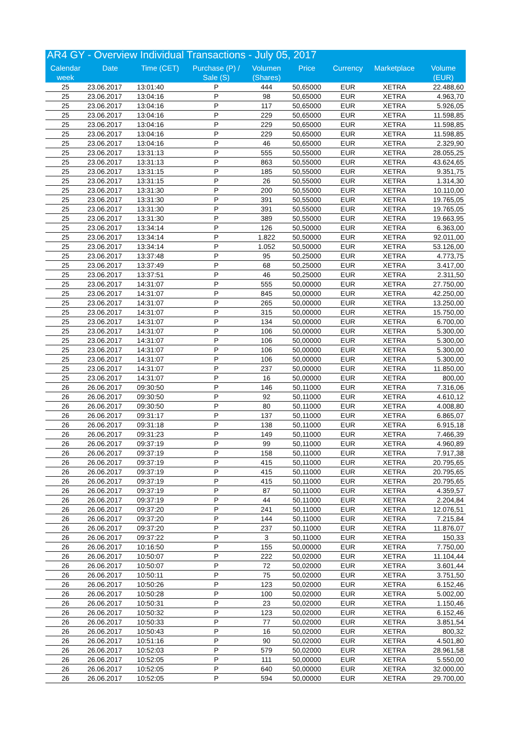| AR4 GY - Overview Individual Transactions - July 05, 2017 | | | | | | | | |
| --- | --- | --- | --- | --- | --- | --- | --- | --- |
| Calendar week | Date | Time (CET) | Purchase (P) / Sale (S) | Volumen (Shares) | Price | Currency | Marketplace | Volume (EUR) |
| 25 | 23.06.2017 | 13:01:40 | P | 444 | 50,65000 | EUR | XETRA | 22.488,60 |
| 25 | 23.06.2017 | 13:04:16 | P | 98 | 50,65000 | EUR | XETRA | 4.963,70 |
| 25 | 23.06.2017 | 13:04:16 | P | 117 | 50,65000 | EUR | XETRA | 5.926,05 |
| 25 | 23.06.2017 | 13:04:16 | P | 229 | 50,65000 | EUR | XETRA | 11.598,85 |
| 25 | 23.06.2017 | 13:04:16 | P | 229 | 50,65000 | EUR | XETRA | 11.598,85 |
| 25 | 23.06.2017 | 13:04:16 | P | 229 | 50,65000 | EUR | XETRA | 11.598,85 |
| 25 | 23.06.2017 | 13:04:16 | P | 46 | 50,65000 | EUR | XETRA | 2.329,90 |
| 25 | 23.06.2017 | 13:31:13 | P | 555 | 50,55000 | EUR | XETRA | 28.055,25 |
| 25 | 23.06.2017 | 13:31:13 | P | 863 | 50,55000 | EUR | XETRA | 43.624,65 |
| 25 | 23.06.2017 | 13:31:15 | P | 185 | 50,55000 | EUR | XETRA | 9.351,75 |
| 25 | 23.06.2017 | 13:31:15 | P | 26 | 50,55000 | EUR | XETRA | 1.314,30 |
| 25 | 23.06.2017 | 13:31:30 | P | 200 | 50,55000 | EUR | XETRA | 10.110,00 |
| 25 | 23.06.2017 | 13:31:30 | P | 391 | 50,55000 | EUR | XETRA | 19.765,05 |
| 25 | 23.06.2017 | 13:31:30 | P | 391 | 50,55000 | EUR | XETRA | 19.765,05 |
| 25 | 23.06.2017 | 13:31:30 | P | 389 | 50,55000 | EUR | XETRA | 19.663,95 |
| 25 | 23.06.2017 | 13:34:14 | P | 126 | 50,50000 | EUR | XETRA | 6.363,00 |
| 25 | 23.06.2017 | 13:34:14 | P | 1.822 | 50,50000 | EUR | XETRA | 92.011,00 |
| 25 | 23.06.2017 | 13:34:14 | P | 1.052 | 50,50000 | EUR | XETRA | 53.126,00 |
| 25 | 23.06.2017 | 13:37:48 | P | 95 | 50,25000 | EUR | XETRA | 4.773,75 |
| 25 | 23.06.2017 | 13:37:49 | P | 68 | 50,25000 | EUR | XETRA | 3.417,00 |
| 25 | 23.06.2017 | 13:37:51 | P | 46 | 50,25000 | EUR | XETRA | 2.311,50 |
| 25 | 23.06.2017 | 14:31:07 | P | 555 | 50,00000 | EUR | XETRA | 27.750,00 |
| 25 | 23.06.2017 | 14:31:07 | P | 845 | 50,00000 | EUR | XETRA | 42.250,00 |
| 25 | 23.06.2017 | 14:31:07 | P | 265 | 50,00000 | EUR | XETRA | 13.250,00 |
| 25 | 23.06.2017 | 14:31:07 | P | 315 | 50,00000 | EUR | XETRA | 15.750,00 |
| 25 | 23.06.2017 | 14:31:07 | P | 134 | 50,00000 | EUR | XETRA | 6.700,00 |
| 25 | 23.06.2017 | 14:31:07 | P | 106 | 50,00000 | EUR | XETRA | 5.300,00 |
| 25 | 23.06.2017 | 14:31:07 | P | 106 | 50,00000 | EUR | XETRA | 5.300,00 |
| 25 | 23.06.2017 | 14:31:07 | P | 106 | 50,00000 | EUR | XETRA | 5.300,00 |
| 25 | 23.06.2017 | 14:31:07 | P | 106 | 50,00000 | EUR | XETRA | 5.300,00 |
| 25 | 23.06.2017 | 14:31:07 | P | 237 | 50,00000 | EUR | XETRA | 11.850,00 |
| 25 | 23.06.2017 | 14:31:07 | P | 16 | 50,00000 | EUR | XETRA | 800,00 |
| 26 | 26.06.2017 | 09:30:50 | P | 146 | 50,11000 | EUR | XETRA | 7.316,06 |
| 26 | 26.06.2017 | 09:30:50 | P | 92 | 50,11000 | EUR | XETRA | 4.610,12 |
| 26 | 26.06.2017 | 09:30:50 | P | 80 | 50,11000 | EUR | XETRA | 4.008,80 |
| 26 | 26.06.2017 | 09:31:17 | P | 137 | 50,11000 | EUR | XETRA | 6.865,07 |
| 26 | 26.06.2017 | 09:31:18 | P | 138 | 50,11000 | EUR | XETRA | 6.915,18 |
| 26 | 26.06.2017 | 09:31:23 | P | 149 | 50,11000 | EUR | XETRA | 7.466,39 |
| 26 | 26.06.2017 | 09:37:19 | P | 99 | 50,11000 | EUR | XETRA | 4.960,89 |
| 26 | 26.06.2017 | 09:37:19 | P | 158 | 50,11000 | EUR | XETRA | 7.917,38 |
| 26 | 26.06.2017 | 09:37:19 | P | 415 | 50,11000 | EUR | XETRA | 20.795,65 |
| 26 | 26.06.2017 | 09:37:19 | P | 415 | 50,11000 | EUR | XETRA | 20.795,65 |
| 26 | 26.06.2017 | 09:37:19 | P | 415 | 50,11000 | EUR | XETRA | 20.795,65 |
| 26 | 26.06.2017 | 09:37:19 | P | 87 | 50,11000 | EUR | XETRA | 4.359,57 |
| 26 | 26.06.2017 | 09:37:19 | P | 44 | 50,11000 | EUR | XETRA | 2.204,84 |
| 26 | 26.06.2017 | 09:37:20 | P | 241 | 50,11000 | EUR | XETRA | 12.076,51 |
| 26 | 26.06.2017 | 09:37:20 | P | 144 | 50,11000 | EUR | XETRA | 7.215,84 |
| 26 | 26.06.2017 | 09:37:20 | P | 237 | 50,11000 | EUR | XETRA | 11.876,07 |
| 26 | 26.06.2017 | 09:37:22 | P | 3 | 50,11000 | EUR | XETRA | 150,33 |
| 26 | 26.06.2017 | 10:16:50 | P | 155 | 50,00000 | EUR | XETRA | 7.750,00 |
| 26 | 26.06.2017 | 10:50:07 | P | 222 | 50,02000 | EUR | XETRA | 11.104,44 |
| 26 | 26.06.2017 | 10:50:07 | P | 72 | 50,02000 | EUR | XETRA | 3.601,44 |
| 26 | 26.06.2017 | 10:50:11 | P | 75 | 50,02000 | EUR | XETRA | 3.751,50 |
| 26 | 26.06.2017 | 10:50:26 | P | 123 | 50,02000 | EUR | XETRA | 6.152,46 |
| 26 | 26.06.2017 | 10:50:28 | P | 100 | 50,02000 | EUR | XETRA | 5.002,00 |
| 26 | 26.06.2017 | 10:50:31 | P | 23 | 50,02000 | EUR | XETRA | 1.150,46 |
| 26 | 26.06.2017 | 10:50:32 | P | 123 | 50,02000 | EUR | XETRA | 6.152,46 |
| 26 | 26.06.2017 | 10:50:33 | P | 77 | 50,02000 | EUR | XETRA | 3.851,54 |
| 26 | 26.06.2017 | 10:50:43 | P | 16 | 50,02000 | EUR | XETRA | 800,32 |
| 26 | 26.06.2017 | 10:51:16 | P | 90 | 50,02000 | EUR | XETRA | 4.501,80 |
| 26 | 26.06.2017 | 10:52:03 | P | 579 | 50,02000 | EUR | XETRA | 28.961,58 |
| 26 | 26.06.2017 | 10:52:05 | P | 111 | 50,00000 | EUR | XETRA | 5.550,00 |
| 26 | 26.06.2017 | 10:52:05 | P | 640 | 50,00000 | EUR | XETRA | 32.000,00 |
| 26 | 26.06.2017 | 10:52:05 | P | 594 | 50,00000 | EUR | XETRA | 29.700,00 |